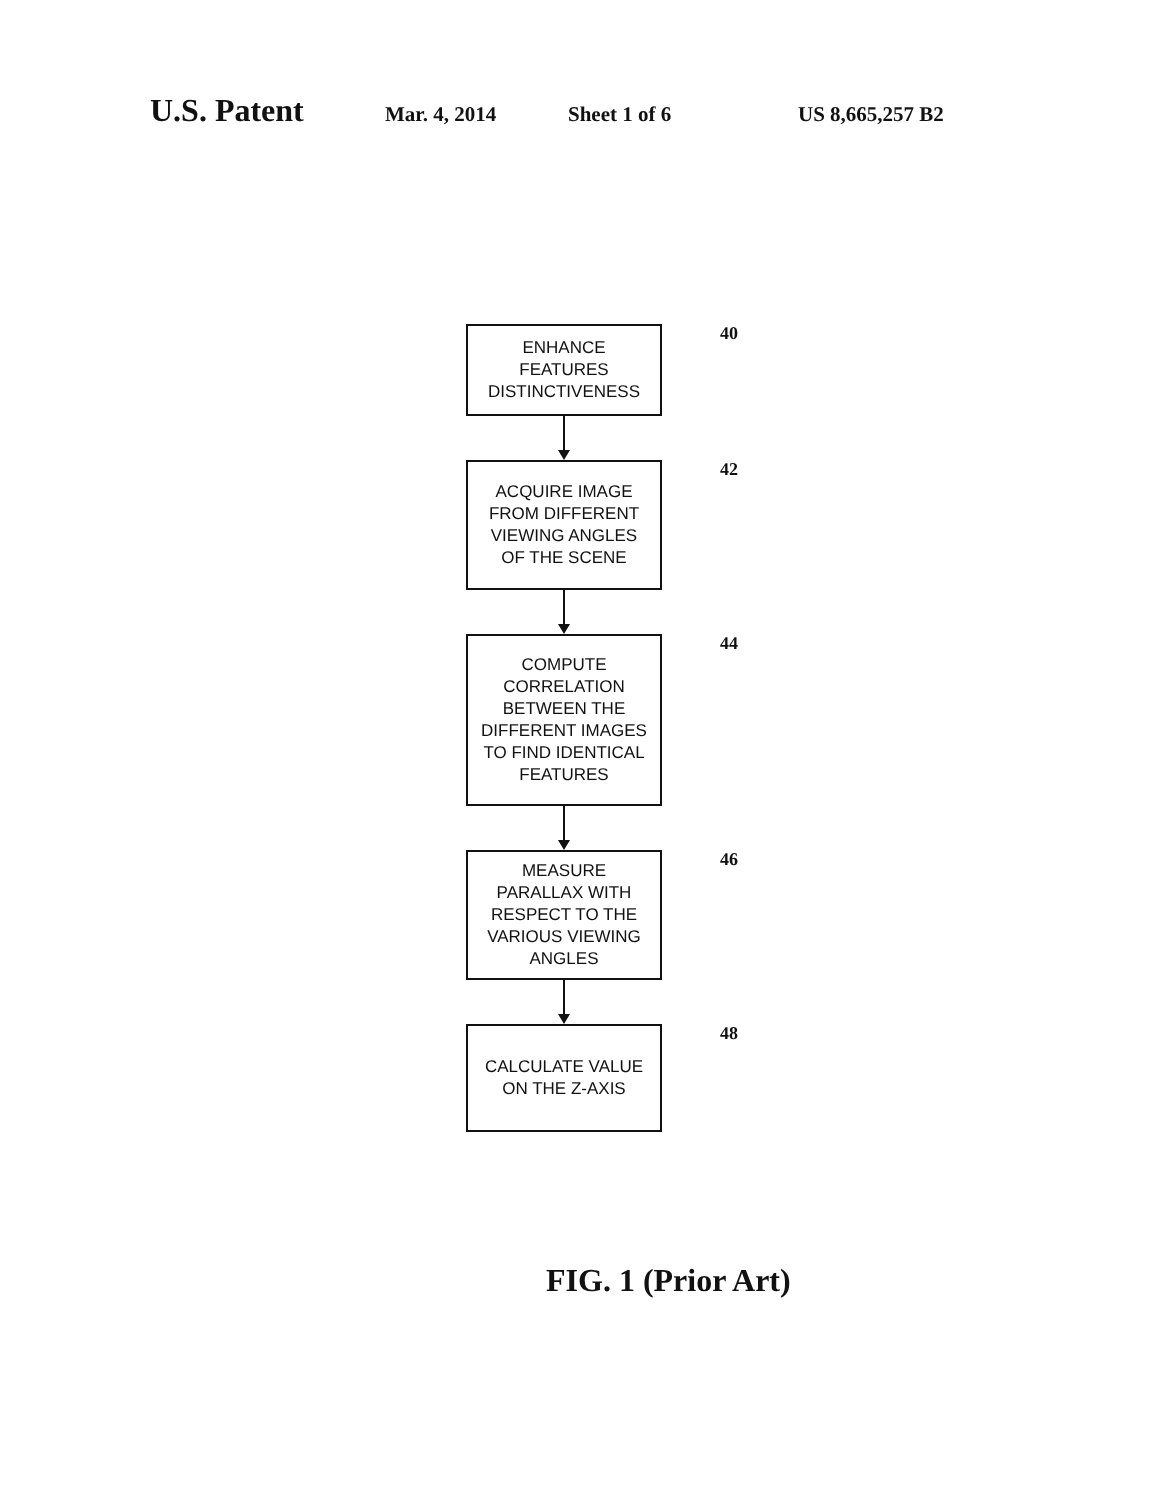U.S. Patent Mar. 4, 2014 Sheet 1 of 6 US 8,665,257 B2
40 ENHANCE
FEATURES
DISTINCTIVENESS
42 ACQUIRE IMAGE
FROM DIFFERENT
VIEWING ANGLES
OF THE SCENE
44 COMPUTE
CORRELATION
BETWEEN THE
DIFFERENT IMAGES
TO FIND IDENTICAL
FEATURES
46 MEASURE
PARALLAX WITH
RESPECT TO THE
VARIOUS VIEWING
ANGLES
48 CALCULATE VALUE
ON THE Z-AXIS
FIG. 1 (Prior Art)